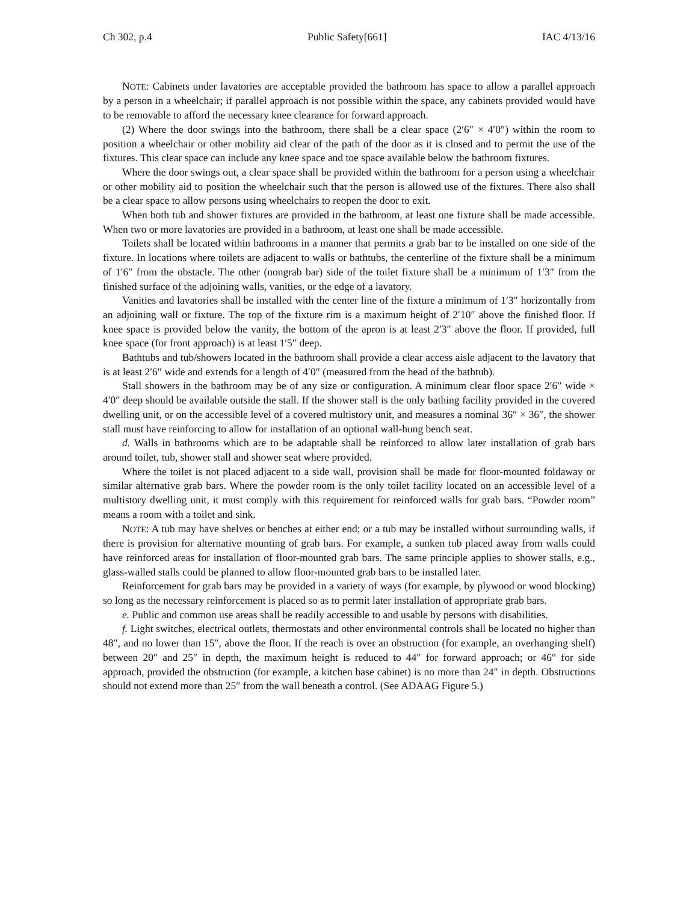Ch 302, p.4 Public Safety[661] IAC 4/13/16
NOTE: Cabinets under lavatories are acceptable provided the bathroom has space to allow a parallel approach by a person in a wheelchair; if parallel approach is not possible within the space, any cabinets provided would have to be removable to afford the necessary knee clearance for forward approach.
(2) Where the door swings into the bathroom, there shall be a clear space (2′6″ × 4′0″) within the room to position a wheelchair or other mobility aid clear of the path of the door as it is closed and to permit the use of the fixtures. This clear space can include any knee space and toe space available below the bathroom fixtures.
Where the door swings out, a clear space shall be provided within the bathroom for a person using a wheelchair or other mobility aid to position the wheelchair such that the person is allowed use of the fixtures. There also shall be a clear space to allow persons using wheelchairs to reopen the door to exit.
When both tub and shower fixtures are provided in the bathroom, at least one fixture shall be made accessible. When two or more lavatories are provided in a bathroom, at least one shall be made accessible.
Toilets shall be located within bathrooms in a manner that permits a grab bar to be installed on one side of the fixture. In locations where toilets are adjacent to walls or bathtubs, the centerline of the fixture shall be a minimum of 1′6″ from the obstacle. The other (nongrab bar) side of the toilet fixture shall be a minimum of 1′3″ from the finished surface of the adjoining walls, vanities, or the edge of a lavatory.
Vanities and lavatories shall be installed with the center line of the fixture a minimum of 1′3″ horizontally from an adjoining wall or fixture. The top of the fixture rim is a maximum height of 2′10″ above the finished floor. If knee space is provided below the vanity, the bottom of the apron is at least 2′3″ above the floor. If provided, full knee space (for front approach) is at least 1′5″ deep.
Bathtubs and tub/showers located in the bathroom shall provide a clear access aisle adjacent to the lavatory that is at least 2′6″ wide and extends for a length of 4′0″ (measured from the head of the bathtub).
Stall showers in the bathroom may be of any size or configuration. A minimum clear floor space 2′6″ wide × 4′0″ deep should be available outside the stall. If the shower stall is the only bathing facility provided in the covered dwelling unit, or on the accessible level of a covered multistory unit, and measures a nominal 36″ × 36″, the shower stall must have reinforcing to allow for installation of an optional wall-hung bench seat.
d. Walls in bathrooms which are to be adaptable shall be reinforced to allow later installation of grab bars around toilet, tub, shower stall and shower seat where provided.
Where the toilet is not placed adjacent to a side wall, provision shall be made for floor-mounted foldaway or similar alternative grab bars. Where the powder room is the only toilet facility located on an accessible level of a multistory dwelling unit, it must comply with this requirement for reinforced walls for grab bars. “Powder room” means a room with a toilet and sink.
NOTE: A tub may have shelves or benches at either end; or a tub may be installed without surrounding walls, if there is provision for alternative mounting of grab bars. For example, a sunken tub placed away from walls could have reinforced areas for installation of floor-mounted grab bars. The same principle applies to shower stalls, e.g., glass-walled stalls could be planned to allow floor-mounted grab bars to be installed later.
Reinforcement for grab bars may be provided in a variety of ways (for example, by plywood or wood blocking) so long as the necessary reinforcement is placed so as to permit later installation of appropriate grab bars.
e. Public and common use areas shall be readily accessible to and usable by persons with disabilities.
f. Light switches, electrical outlets, thermostats and other environmental controls shall be located no higher than 48″, and no lower than 15″, above the floor. If the reach is over an obstruction (for example, an overhanging shelf) between 20″ and 25″ in depth, the maximum height is reduced to 44″ for forward approach; or 46″ for side approach, provided the obstruction (for example, a kitchen base cabinet) is no more than 24″ in depth. Obstructions should not extend more than 25″ from the wall beneath a control. (See ADAAG Figure 5.)